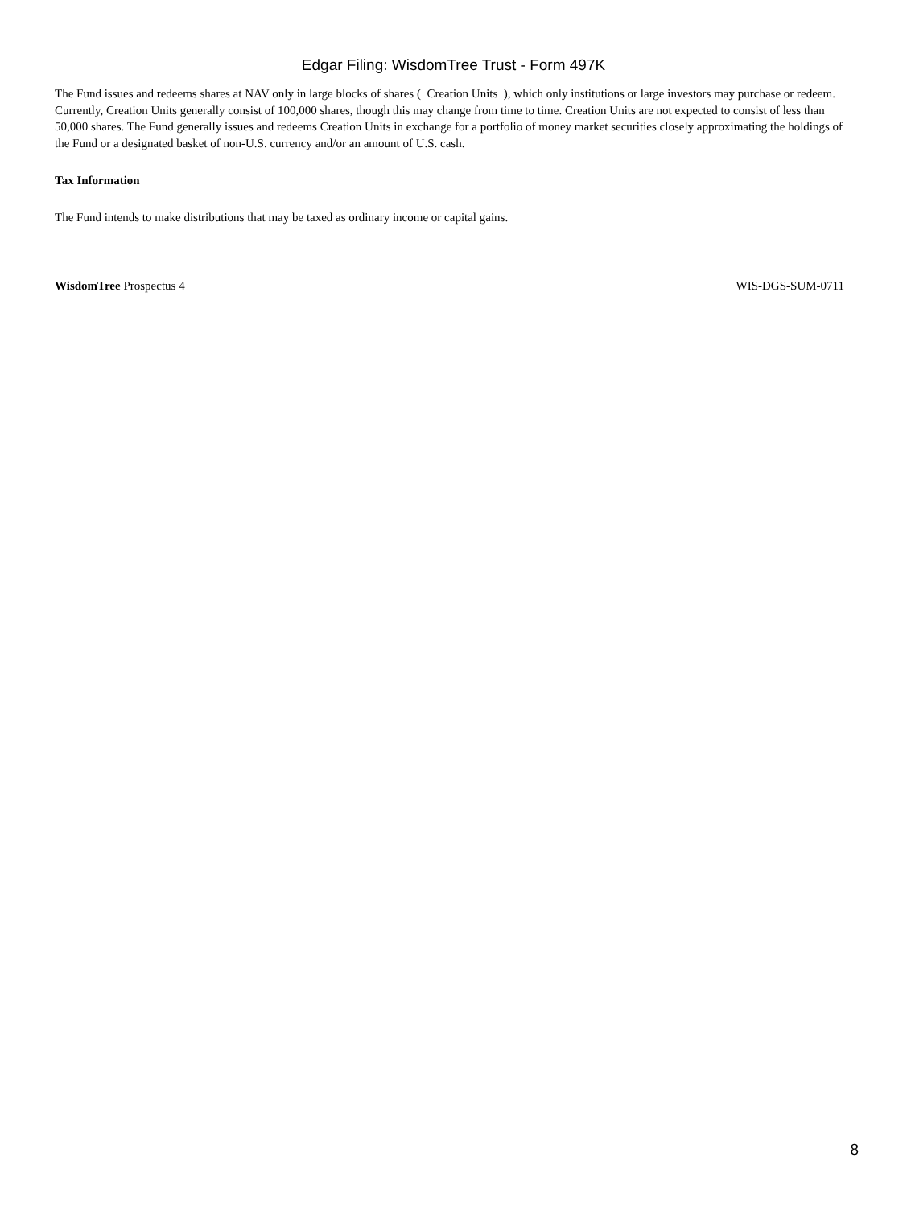Edgar Filing: WisdomTree Trust - Form 497K
The Fund issues and redeems shares at NAV only in large blocks of shares ( Creation Units ), which only institutions or large investors may purchase or redeem. Currently, Creation Units generally consist of 100,000 shares, though this may change from time to time. Creation Units are not expected to consist of less than 50,000 shares. The Fund generally issues and redeems Creation Units in exchange for a portfolio of money market securities closely approximating the holdings of the Fund or a designated basket of non-U.S. currency and/or an amount of U.S. cash.
Tax Information
The Fund intends to make distributions that may be taxed as ordinary income or capital gains.
WisdomTree Prospectus 4 WIS-DGS-SUM-0711
8